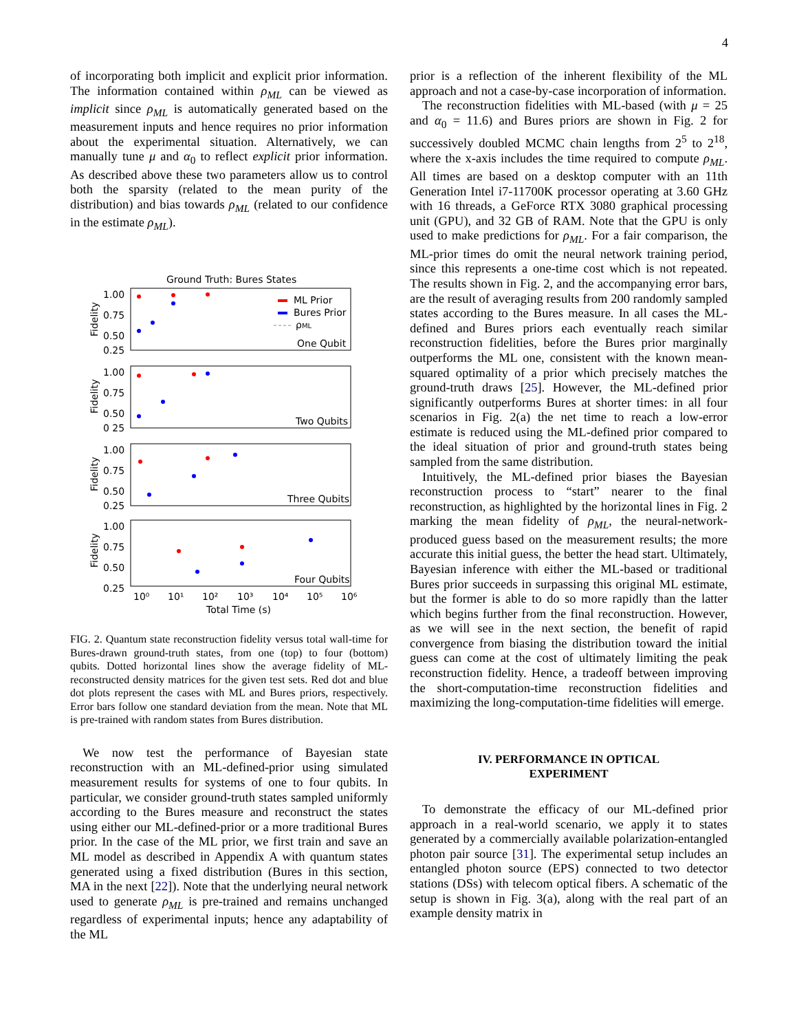4
of incorporating both implicit and explicit prior information. The information contained within ρ<sub>ML</sub> can be viewed as implicit since ρ<sub>ML</sub> is automatically generated based on the measurement inputs and hence requires no prior information about the experimental situation. Alternatively, we can manually tune μ and α<sub>0</sub> to reflect explicit prior information. As described above these two parameters allow us to control both the sparsity (related to the mean purity of the distribution) and bias towards ρ<sub>ML</sub> (related to our confidence in the estimate ρ<sub>ML</sub>).
Ground Truth: Bures States
1.00
0.75
0.50
0.25
1.00
0.75
0.50
0 25
1.00
0.75
0.50
0.25
1.00
0.75
0.50
0.25
Fidelity
Fidelity
Fidelity
Fidelity
One Qubit
Two Qubits
Three Qubits
Four Qubits
ML Prior
Bures Prior
ρML
10⁰
10¹
10²
10³
10⁴
10⁵
10⁶
Total Time (s)
FIG. 2. Quantum state reconstruction fidelity versus total wall-time for Bures-drawn ground-truth states, from one (top) to four (bottom) qubits. Dotted horizontal lines show the average fidelity of ML-reconstructed density matrices for the given test sets. Red dot and blue dot plots represent the cases with ML and Bures priors, respectively. Error bars follow one standard deviation from the mean. Note that ML is pre-trained with random states from Bures distribution.
We now test the performance of Bayesian state reconstruction with an ML-defined-prior using simulated measurement results for systems of one to four qubits. In particular, we consider ground-truth states sampled uniformly according to the Bures measure and reconstruct the states using either our ML-defined-prior or a more traditional Bures prior. In the case of the ML prior, we first train and save an ML model as described in Appendix A with quantum states generated using a fixed distribution (Bures in this section, MA in the next [22]). Note that the underlying neural network used to generate ρ<sub>ML</sub> is pre-trained and remains unchanged regardless of experimental inputs; hence any adaptability of the ML
prior is a reflection of the inherent flexibility of the ML approach and not a case-by-case incorporation of information.
The reconstruction fidelities with ML-based (with μ = 25 and α<sub>0</sub> = 11.6) and Bures priors are shown in Fig. 2 for successively doubled MCMC chain lengths from 2<sup>5</sup> to 2<sup>18</sup>, where the x-axis includes the time required to compute ρ<sub>ML</sub>. All times are based on a desktop computer with an 11th Generation Intel i7-11700K processor operating at 3.60 GHz with 16 threads, a GeForce RTX 3080 graphical processing unit (GPU), and 32 GB of RAM. Note that the GPU is only used to make predictions for ρ<sub>ML</sub>. For a fair comparison, the ML-prior times do omit the neural network training period, since this represents a one-time cost which is not repeated. The results shown in Fig. 2, and the accompanying error bars, are the result of averaging results from 200 randomly sampled states according to the Bures measure. In all cases the ML-defined and Bures priors each eventually reach similar reconstruction fidelities, before the Bures prior marginally outperforms the ML one, consistent with the known mean-squared optimality of a prior which precisely matches the ground-truth draws [25]. However, the ML-defined prior significantly outperforms Bures at shorter times: in all four scenarios in Fig. 2(a) the net time to reach a low-error estimate is reduced using the ML-defined prior compared to the ideal situation of prior and ground-truth states being sampled from the same distribution.
Intuitively, the ML-defined prior biases the Bayesian reconstruction process to “start” nearer to the final reconstruction, as highlighted by the horizontal lines in Fig. 2 marking the mean fidelity of ρ<sub>ML</sub>, the neural-network-produced guess based on the measurement results; the more accurate this initial guess, the better the head start. Ultimately, Bayesian inference with either the ML-based or traditional Bures prior succeeds in surpassing this original ML estimate, but the former is able to do so more rapidly than the latter which begins further from the final reconstruction. However, as we will see in the next section, the benefit of rapid convergence from biasing the distribution toward the initial guess can come at the cost of ultimately limiting the peak reconstruction fidelity. Hence, a tradeoff between improving the short-computation-time reconstruction fidelities and maximizing the long-computation-time fidelities will emerge.
IV. PERFORMANCE IN OPTICAL
EXPERIMENT
To demonstrate the efficacy of our ML-defined prior approach in a real-world scenario, we apply it to states generated by a commercially available polarization-entangled photon pair source [31]. The experimental setup includes an entangled photon source (EPS) connected to two detector stations (DSs) with telecom optical fibers. A schematic of the setup is shown in Fig. 3(a), along with the real part of an example density matrix in